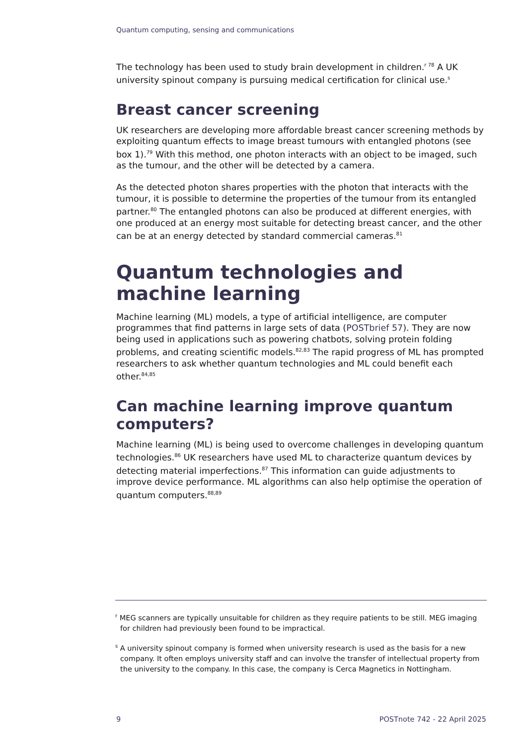Quantum computing, sensing and communications
The technology has been used to study brain development in children.<sup>r 78</sup> A UK university spinout company is pursuing medical certification for clinical use.<sup>s</sup>
Breast cancer screening
UK researchers are developing more affordable breast cancer screening methods by exploiting quantum effects to image breast tumours with entangled photons (see box 1).<sup>79</sup> With this method, one photon interacts with an object to be imaged, such as the tumour, and the other will be detected by a camera.
As the detected photon shares properties with the photon that interacts with the tumour, it is possible to determine the properties of the tumour from its entangled partner.<sup>80</sup> The entangled photons can also be produced at different energies, with one produced at an energy most suitable for detecting breast cancer, and the other can be at an energy detected by standard commercial cameras.<sup>81</sup>
Quantum technologies and machine learning
Machine learning (ML) models, a type of artificial intelligence, are computer programmes that find patterns in large sets of data (POSTbrief 57). They are now being used in applications such as powering chatbots, solving protein folding problems, and creating scientific models.<sup>82,83</sup> The rapid progress of ML has prompted researchers to ask whether quantum technologies and ML could benefit each other.<sup>84,85</sup>
Can machine learning improve quantum computers?
Machine learning (ML) is being used to overcome challenges in developing quantum technologies.<sup>86</sup> UK researchers have used ML to characterize quantum devices by detecting material imperfections.<sup>87</sup> This information can guide adjustments to improve device performance. ML algorithms can also help optimise the operation of quantum computers.<sup>88,89</sup>
<sup>r</sup> MEG scanners are typically unsuitable for children as they require patients to be still. MEG imaging for children had previously been found to be impractical.
<sup>s</sup> A university spinout company is formed when university research is used as the basis for a new company. It often employs university staff and can involve the transfer of intellectual property from the university to the company. In this case, the company is Cerca Magnetics in Nottingham.
9 POSTnote 742 - 22 April 2025